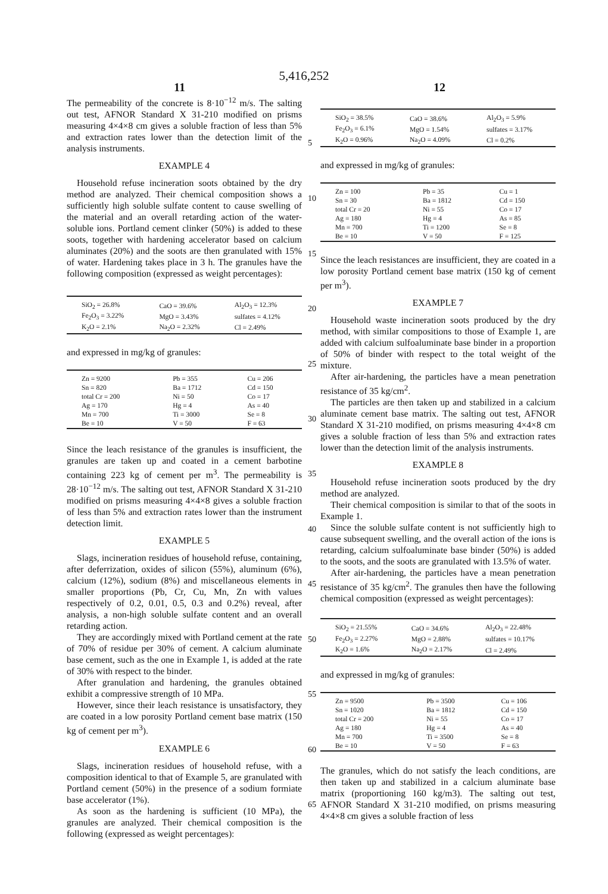5,416,252
11 12
The permeability of the concrete is 8·10<sup>−12</sup> m/s. The salting out test, AFNOR Standard X 31-210 modified on prisms measuring 4×4×8 cm gives a soluble fraction of less than 5% and extraction rates lower than the detection limit of the analysis instruments.
EXAMPLE 4
Household refuse incineration soots obtained by the dry method are analyzed. Their chemical composition shows a sufficiently high soluble sulfate content to cause swelling of the material and an overall retarding action of the water-soluble ions. Portland cement clinker (50%) is added to these soots, together with hardening accelerator based on calcium aluminates (20%) and the soots are then granulated with 15% of water. Hardening takes place in 3 h. The granules have the following composition (expressed as weight percentages):
| SiO<sub>2</sub> = 26.8% | CaO = 39.6% | Al<sub>2</sub>O<sub>3</sub> = 12.3% |
| Fe<sub>2</sub>O<sub>3</sub> = 3.22% | MgO = 3.43% | sulfates = 4.12% |
| K<sub>2</sub>O = 2.1% | Na<sub>2</sub>O = 2.32% | Cl = 2.49% |
and expressed in mg/kg of granules:
| Zn = 9200 | Pb = 355 | Cu = 206 |
| Sn = 820 | Ba = 1712 | Cd = 150 |
| total Cr = 200 | Ni = 50 | Co = 17 |
| Ag = 170 | Hg = 4 | As = 40 |
| Mn = 700 | Ti = 3000 | Se = 8 |
| Be = 10 | V = 50 | F = 63 |
Since the leach resistance of the granules is insufficient, the granules are taken up and coated in a cement barbotine containing 223 kg of cement per m<sup>3</sup>. The permeability is 28·10<sup>−12</sup> m/s. The salting out test, AFNOR Standard X 31-210 modified on prisms measuring 4×4×8 gives a soluble fraction of less than 5% and extraction rates lower than the instrument detection limit.
EXAMPLE 5
Slags, incineration residues of household refuse, containing, after deferrization, oxides of silicon (55%), aluminum (6%), calcium (12%), sodium (8%) and miscellaneous elements in smaller proportions (Pb, Cr, Cu, Mn, Zn with values respectively of 0.2, 0.01, 0.5, 0.3 and 0.2%) reveal, after analysis, a non-high soluble sulfate content and an overall retarding action.
They are accordingly mixed with Portland cement at the rate of 70% of residue per 30% of cement. A calcium aluminate base cement, such as the one in Example 1, is added at the rate of 30% with respect to the binder.
After granulation and hardening, the granules obtained exhibit a compressive strength of 10 MPa.
However, since their leach resistance is unsatisfactory, they are coated in a low porosity Portland cement base matrix (150 kg of cement per m<sup>3</sup>).
EXAMPLE 6
Slags, incineration residues of household refuse, with a composition identical to that of Example 5, are granulated with Portland cement (50%) in the presence of a sodium formiate base accelerator (1%).
As soon as the hardening is sufficient (10 MPa), the granules are analyzed. Their chemical composition is the following (expressed as weight percentages):
| SiO<sub>2</sub> = 38.5% | CaO = 38.6% | Al<sub>2</sub>O<sub>3</sub> = 5.9% |
| Fe<sub>2</sub>O<sub>3</sub> = 6.1% | MgO = 1.54% | sulfates = 3.17% |
| K<sub>2</sub>O = 0.96% | Na<sub>2</sub>O = 4.09% | Cl = 0.2% |
and expressed in mg/kg of granules:
| Zn = 100 | Pb = 35 | Cu = 1 |
| Sn = 30 | Ba = 1812 | Cd = 150 |
| total Cr = 20 | Ni = 55 | Co = 17 |
| Ag = 180 | Hg = 4 | As = 85 |
| Mn = 700 | Ti = 1200 | Se = 8 |
| Be = 10 | V = 50 | F = 125 |
Since the leach resistances are insufficient, they are coated in a low porosity Portland cement base matrix (150 kg of cement per m<sup>3</sup>).
EXAMPLE 7
Household waste incineration soots produced by the dry method, with similar compositions to those of Example 1, are added with calcium sulfoaluminate base binder in a proportion of 50% of binder with respect to the total weight of the mixture.
After air-hardening, the particles have a mean penetration resistance of 35 kg/cm<sup>2</sup>.
The particles are then taken up and stabilized in a calcium aluminate cement base matrix. The salting out test, AFNOR Standard X 31-210 modified, on prisms measuring 4×4×8 cm gives a soluble fraction of less than 5% and extraction rates lower than the detection limit of the analysis instruments.
EXAMPLE 8
Household refuse incineration soots produced by the dry method are analyzed.
Their chemical composition is similar to that of the soots in Example 1.
Since the soluble sulfate content is not sufficiently high to cause subsequent swelling, and the overall action of the ions is retarding, calcium sulfoaluminate base binder (50%) is added to the soots, and the soots are granulated with 13.5% of water.
After air-hardening, the particles have a mean penetration resistance of 35 kg/cm<sup>2</sup>. The granules then have the following chemical composition (expressed as weight percentages):
| SiO<sub>2</sub> = 21.55% | CaO = 34.6% | Al<sub>2</sub>O<sub>3</sub> = 22.48% |
| Fe<sub>2</sub>O<sub>3</sub> = 2.27% | MgO = 2.88% | sulfates = 10.17% |
| K<sub>2</sub>O = 1.6% | Na<sub>2</sub>O = 2.17% | Cl = 2.49% |
and expressed in mg/kg of granules:
| Zn = 9500 | Pb = 3500 | Cu = 106 |
| Sn = 1020 | Ba = 1812 | Cd = 150 |
| total Cr = 200 | Ni = 55 | Co = 17 |
| Ag = 180 | Hg = 4 | As = 40 |
| Mn = 700 | Ti = 3500 | Se = 8 |
| Be = 10 | V = 50 | F = 63 |
The granules, which do not satisfy the leach conditions, are then taken up and stabilized in a calcium aluminate base matrix (proportioning 160 kg/m3). The salting out test, AFNOR Standard X 31-210 modified, on prisms measuring 4×4×8 cm gives a soluble fraction of less
5
10
15
20
25
30
35
40
45
50
55
60
65